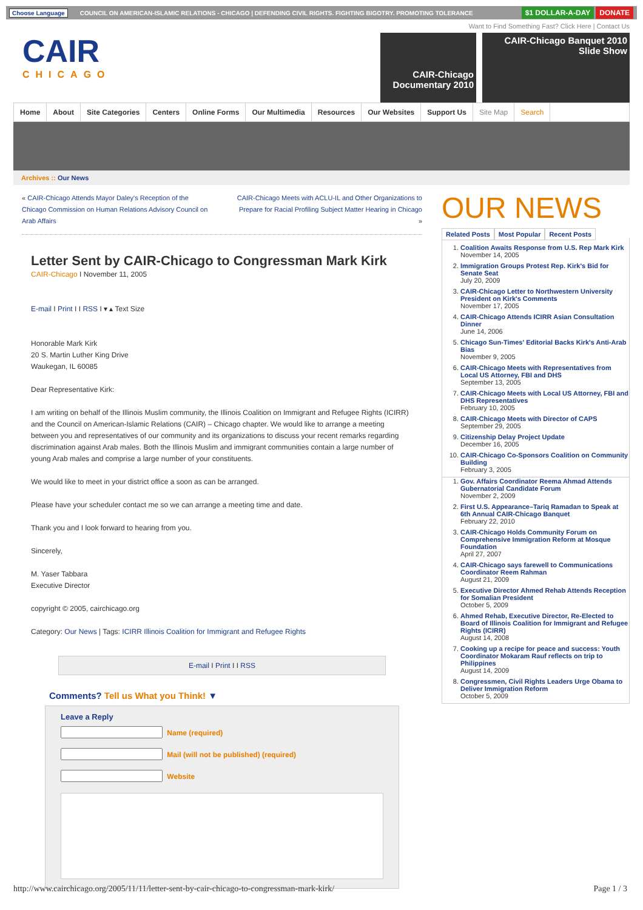Choose Language COUNCIL ON AMERICAN-ISLAMIC RELATIONS - CHICAGO | DEFENDING CIVIL RIGHTS. FIGHTING BIGOTRY. PROMOTING TOLERANCE $1 DOLLAR-A-DAY DONATE
Want to Find Something Fast? Click Here | Contact Us
CAIR
CHICAGO
CAIR-Chicago Documentary 2010
CAIR-Chicago Banquet 2010 Slide Show
Home About Site Categories Centers Online Forms Our Multimedia Resources Our Websites Support Us Site Map Search
Archives :: Our News
« CAIR-Chicago Attends Mayor Daley's Reception of the Chicago Commission on Human Relations Advisory Council on Arab Affairs
CAIR-Chicago Meets with ACLU-IL and Other Organizations to Prepare for Racial Profiling Subject Matter Hearing in Chicago »
Letter Sent by CAIR-Chicago to Congressman Mark Kirk
CAIR-Chicago I November 11, 2005
E-mail I Print I I RSS I ▾ ▴ Text Size
Honorable Mark Kirk
20 S. Martin Luther King Drive
Waukegan, IL 60085
Dear Representative Kirk:
I am writing on behalf of the Illinois Muslim community, the Illinois Coalition on Immigrant and Refugee Rights (ICIRR) and the Council on American-Islamic Relations (CAIR) – Chicago chapter. We would like to arrange a meeting between you and representatives of our community and its organizations to discuss your recent remarks regarding discrimination against Arab males. Both the Illinois Muslim and immigrant communities contain a large number of young Arab males and comprise a large number of your constituents.
We would like to meet in your district office a soon as can be arranged.
Please have your scheduler contact me so we can arrange a meeting time and date.
Thank you and I look forward to hearing from you.
Sincerely,
M. Yaser Tabbara
Executive Director
copyright © 2005, cairchicago.org
Category: Our News | Tags: ICIRR Illinois Coalition for Immigrant and Refugee Rights
E-mail I Print I I RSS
Comments? Tell us What you Think! ▼
Leave a Reply
Name (required)
Mail (will not be published) (required)
Website
OUR NEWS
Related Posts Most Popular Recent Posts
1. Coalition Awaits Response from U.S. Rep Mark Kirk
November 14, 2005
2. Immigration Groups Protest Rep. Kirk's Bid for Senate Seat
July 20, 2009
3. CAIR-Chicago Letter to Northwestern University President on Kirk's Comments
November 17, 2005
4. CAIR-Chicago Attends ICIRR Asian Consultation Dinner
June 14, 2006
5. Chicago Sun-Times' Editorial Backs Kirk's Anti-Arab Bias
November 9, 2005
6. CAIR-Chicago Meets with Representatives from Local US Attorney, FBI and DHS
September 13, 2005
7. CAIR-Chicago Meets with Local US Attorney, FBI and DHS Representatives
February 10, 2005
8. CAIR-Chicago Meets with Director of CAPS
September 29, 2005
9. Citizenship Delay Project Update
December 16, 2005
10. CAIR-Chicago Co-Sponsors Coalition on Community Building
February 3, 2005
1. Gov. Affairs Coordinator Reema Ahmad Attends Gubernatorial Candidate Forum
November 2, 2009
2. First U.S. Appearance–Tariq Ramadan to Speak at 6th Annual CAIR-Chicago Banquet
February 22, 2010
3. CAIR-Chicago Holds Community Forum on Comprehensive Immigration Reform at Mosque Foundation
April 27, 2007
4. CAIR-Chicago says farewell to Communications Coordinator Reem Rahman
August 21, 2009
5. Executive Director Ahmed Rehab Attends Reception for Somalian President
October 5, 2009
6. Ahmed Rehab, Executive Director, Re-Elected to Board of Illinois Coalition for Immigrant and Refugee Rights (ICIRR)
August 14, 2008
7. Cooking up a recipe for peace and success: Youth Coordinator Mokaram Rauf reflects on trip to Philippines
August 14, 2009
8. Congressmen, Civil Rights Leaders Urge Obama to Deliver Immigration Reform
October 5, 2009
http://www.cairchicago.org/2005/11/11/letter-sent-by-cair-chicago-to-congressman-mark-kirk/ Page 1 / 3